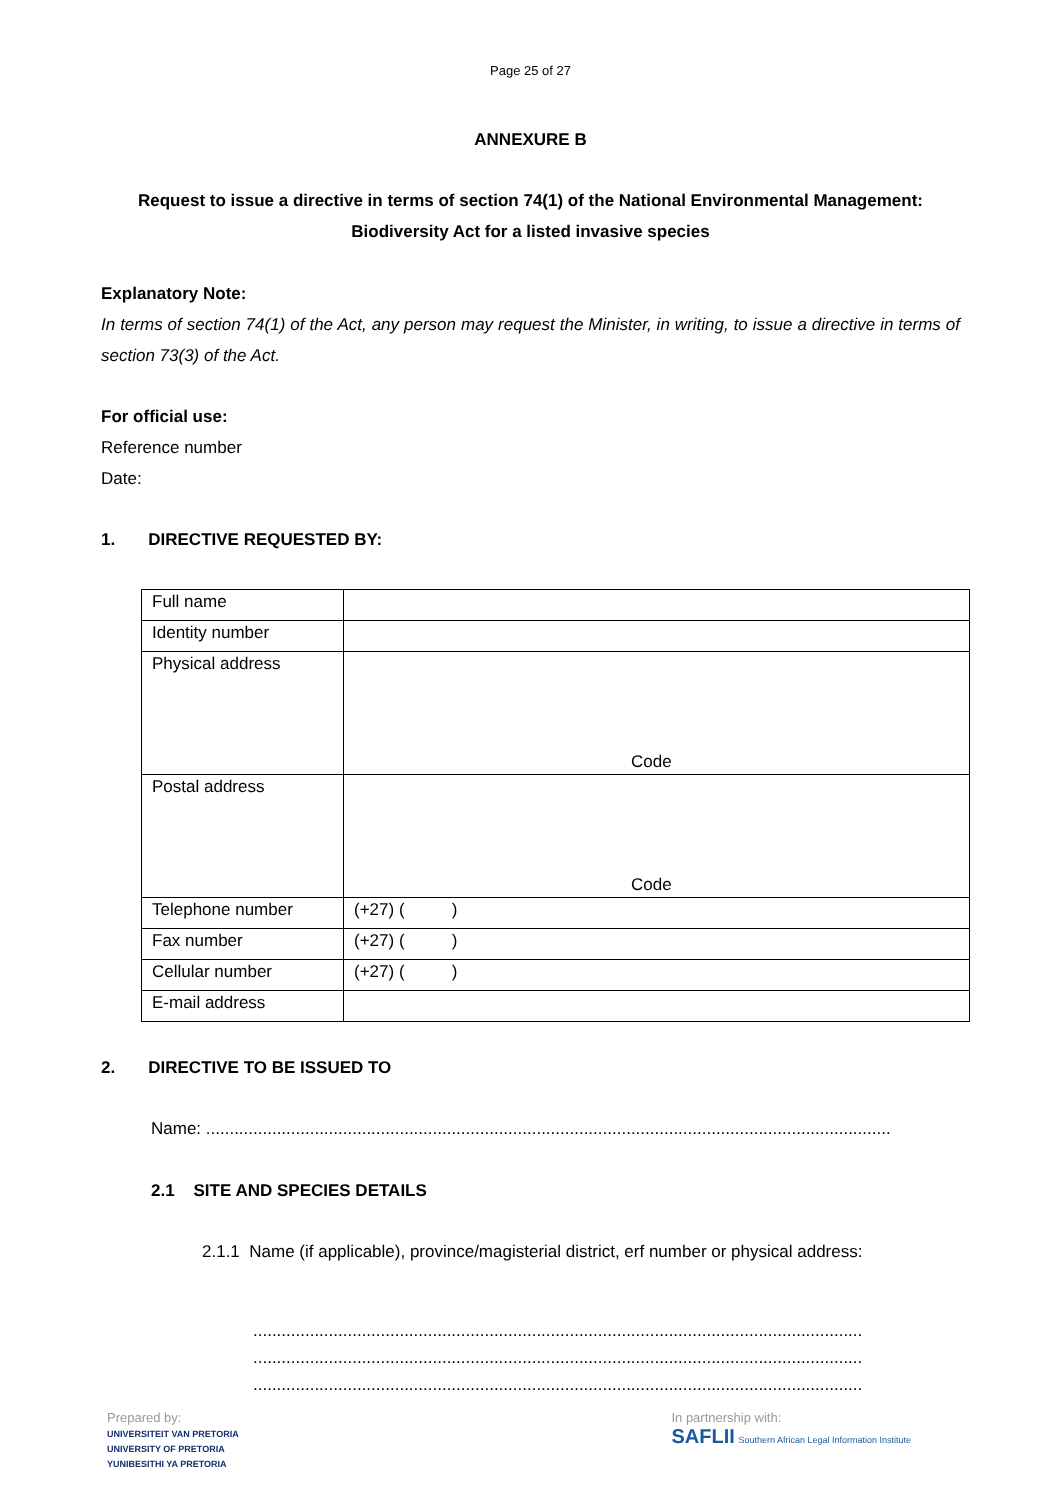Page 25 of 27
ANNEXURE B
Request to issue a directive in terms of section 74(1) of the National Environmental Management:
Biodiversity Act for a listed invasive species
Explanatory Note:
In terms of section 74(1) of the Act, any person may request the Minister, in writing, to issue a directive in terms of section 73(3) of the Act.
For official use:
Reference number
Date:
1. DIRECTIVE REQUESTED BY:
| Full name | |
| Identity number | |
| Physical address | Code |
| Postal address | Code |
| Telephone number | (+27) ( ) |
| Fax number | (+27) ( ) |
| Cellular number | (+27) ( ) |
| E-mail address | |
2. DIRECTIVE TO BE ISSUED TO
Name: .................................................................................................................................................
2.1 SITE AND SPECIES DETAILS
2.1.1 Name (if applicable), province/magisterial district, erf number or physical address:
.................................................................................................................................
.................................................................................................................................
.................................................................................................................................
Prepared by:
UNIVERSITEIT VAN PRETORIA
UNIVERSITY OF PRETORIA
YUNIBESITHI YA PRETORIA In partnership with:
SAFLII Southern African Legal Information Institute